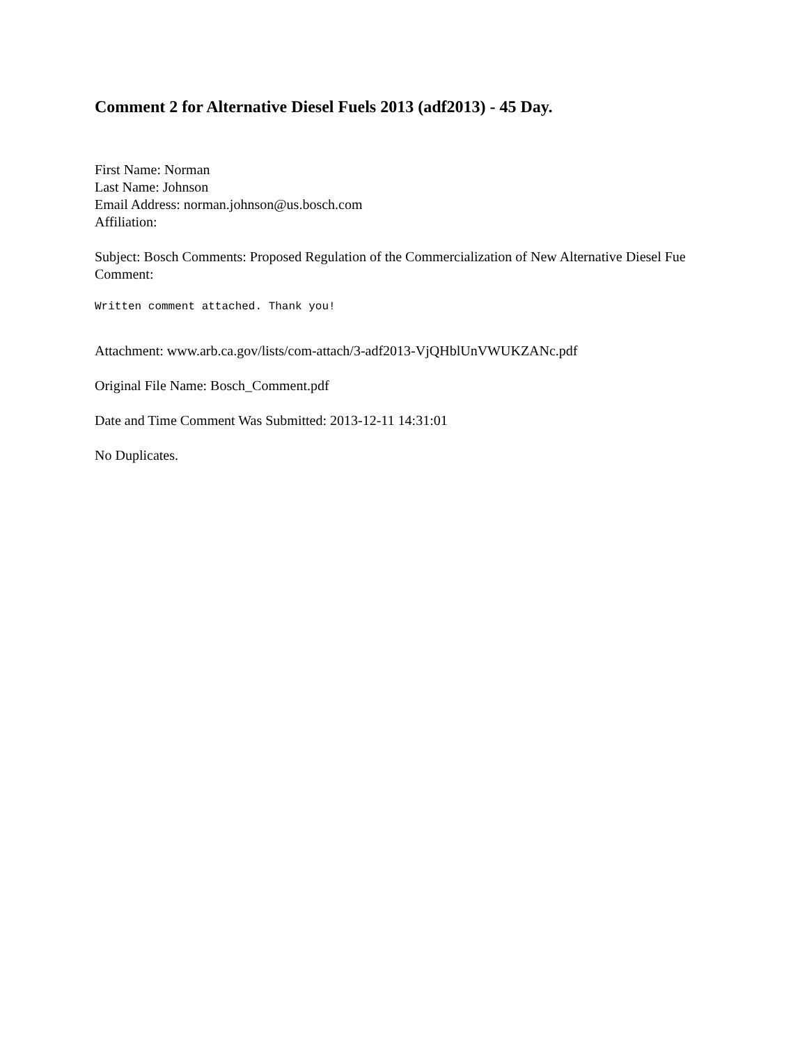Comment 2 for Alternative Diesel Fuels 2013 (adf2013) - 45 Day.
First Name: Norman
Last Name: Johnson
Email Address: norman.johnson@us.bosch.com
Affiliation:
Subject: Bosch Comments: Proposed Regulation of the Commercialization of New Alternative Diesel Fue
Comment:
Written comment attached. Thank you!
Attachment: www.arb.ca.gov/lists/com-attach/3-adf2013-VjQHblUnVWUKZANc.pdf
Original File Name: Bosch_Comment.pdf
Date and Time Comment Was Submitted: 2013-12-11 14:31:01
No Duplicates.